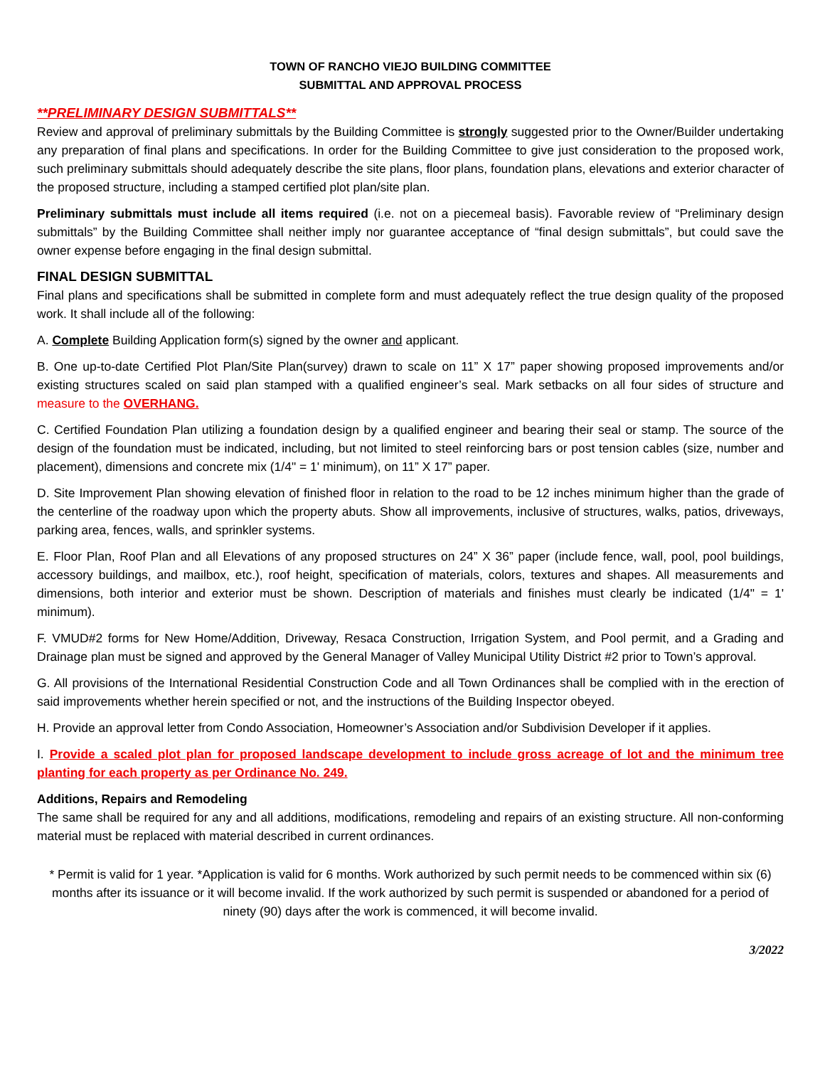TOWN OF RANCHO VIEJO BUILDING COMMITTEE
SUBMITTAL AND APPROVAL PROCESS
**PRELIMINARY DESIGN SUBMITTALS**
Review and approval of preliminary submittals by the Building Committee is strongly suggested prior to the Owner/Builder undertaking any preparation of final plans and specifications. In order for the Building Committee to give just consideration to the proposed work, such preliminary submittals should adequately describe the site plans, floor plans, foundation plans, elevations and exterior character of the proposed structure, including a stamped certified plot plan/site plan.
Preliminary submittals must include all items required (i.e. not on a piecemeal basis). Favorable review of “Preliminary design submittals” by the Building Committee shall neither imply nor guarantee acceptance of “final design submittals”, but could save the owner expense before engaging in the final design submittal.
FINAL DESIGN SUBMITTAL
Final plans and specifications shall be submitted in complete form and must adequately reflect the true design quality of the proposed work. It shall include all of the following:
A. Complete Building Application form(s) signed by the owner and applicant.
B. One up-to-date Certified Plot Plan/Site Plan(survey) drawn to scale on 11” X 17” paper showing proposed improvements and/or existing structures scaled on said plan stamped with a qualified engineer’s seal. Mark setbacks on all four sides of structure and measure to the OVERHANG.
C. Certified Foundation Plan utilizing a foundation design by a qualified engineer and bearing their seal or stamp. The source of the design of the foundation must be indicated, including, but not limited to steel reinforcing bars or post tension cables (size, number and placement), dimensions and concrete mix (1/4" = 1' minimum), on 11” X 17” paper.
D. Site Improvement Plan showing elevation of finished floor in relation to the road to be 12 inches minimum higher than the grade of the centerline of the roadway upon which the property abuts. Show all improvements, inclusive of structures, walks, patios, driveways, parking area, fences, walls, and sprinkler systems.
E. Floor Plan, Roof Plan and all Elevations of any proposed structures on 24” X 36” paper (include fence, wall, pool, pool buildings, accessory buildings, and mailbox, etc.), roof height, specification of materials, colors, textures and shapes. All measurements and dimensions, both interior and exterior must be shown. Description of materials and finishes must clearly be indicated (1/4" = 1' minimum).
F. VMUD#2 forms for New Home/Addition, Driveway, Resaca Construction, Irrigation System, and Pool permit, and a Grading and Drainage plan must be signed and approved by the General Manager of Valley Municipal Utility District #2 prior to Town’s approval.
G. All provisions of the International Residential Construction Code and all Town Ordinances shall be complied with in the erection of said improvements whether herein specified or not, and the instructions of the Building Inspector obeyed.
H. Provide an approval letter from Condo Association, Homeowner’s Association and/or Subdivision Developer if it applies.
I. Provide a scaled plot plan for proposed landscape development to include gross acreage of lot and the minimum tree planting for each property as per Ordinance No. 249.
Additions, Repairs and Remodeling
The same shall be required for any and all additions, modifications, remodeling and repairs of an existing structure. All non-conforming material must be replaced with material described in current ordinances.
* Permit is valid for 1 year. *Application is valid for 6 months. Work authorized by such permit needs to be commenced within six (6) months after its issuance or it will become invalid. If the work authorized by such permit is suspended or abandoned for a period of ninety (90) days after the work is commenced, it will become invalid.
3/2022